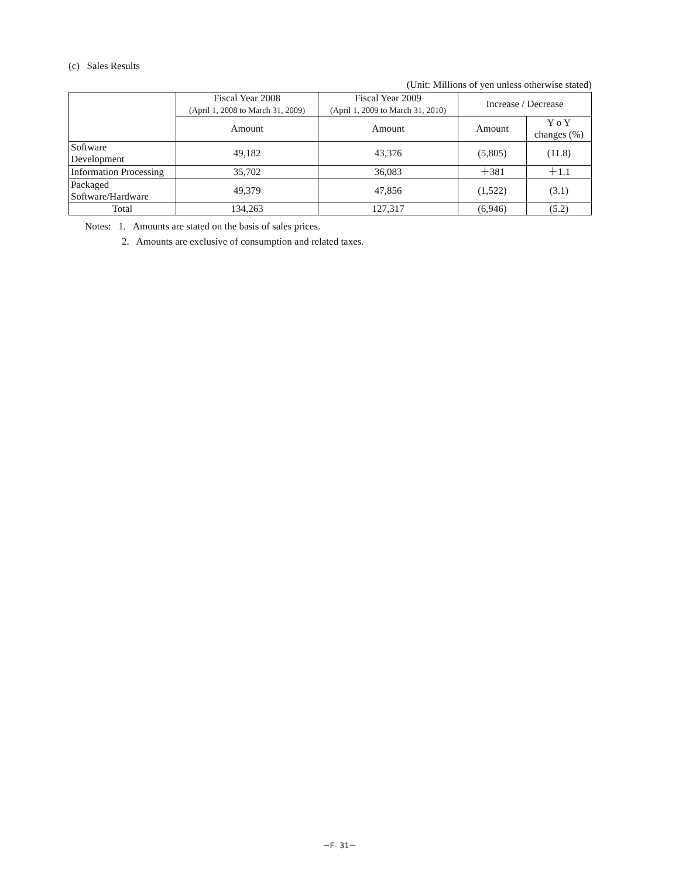(c) Sales Results
(Unit: Millions of yen unless otherwise stated)
| | Fiscal Year 2008 (April 1, 2008 to March 31, 2009) | Fiscal Year 2009 (April 1, 2009 to March 31, 2010) | Increase / Decrease | |
| --- | --- | --- | --- | --- |
| | Amount | Amount | Amount | Y o Y changes (%) |
| Software Development | 49,182 | 43,376 | (5,805) | (11.8) |
| Information Processing | 35,702 | 36,083 | ＋381 | ＋1.1 |
| Packaged Software/Hardware | 49,379 | 47,856 | (1,522) | (3.1) |
| Total | 134,263 | 127,317 | (6,946) | (5.2) |
Notes: 1. Amounts are stated on the basis of sales prices.
2. Amounts are exclusive of consumption and related taxes.
－F- 31－